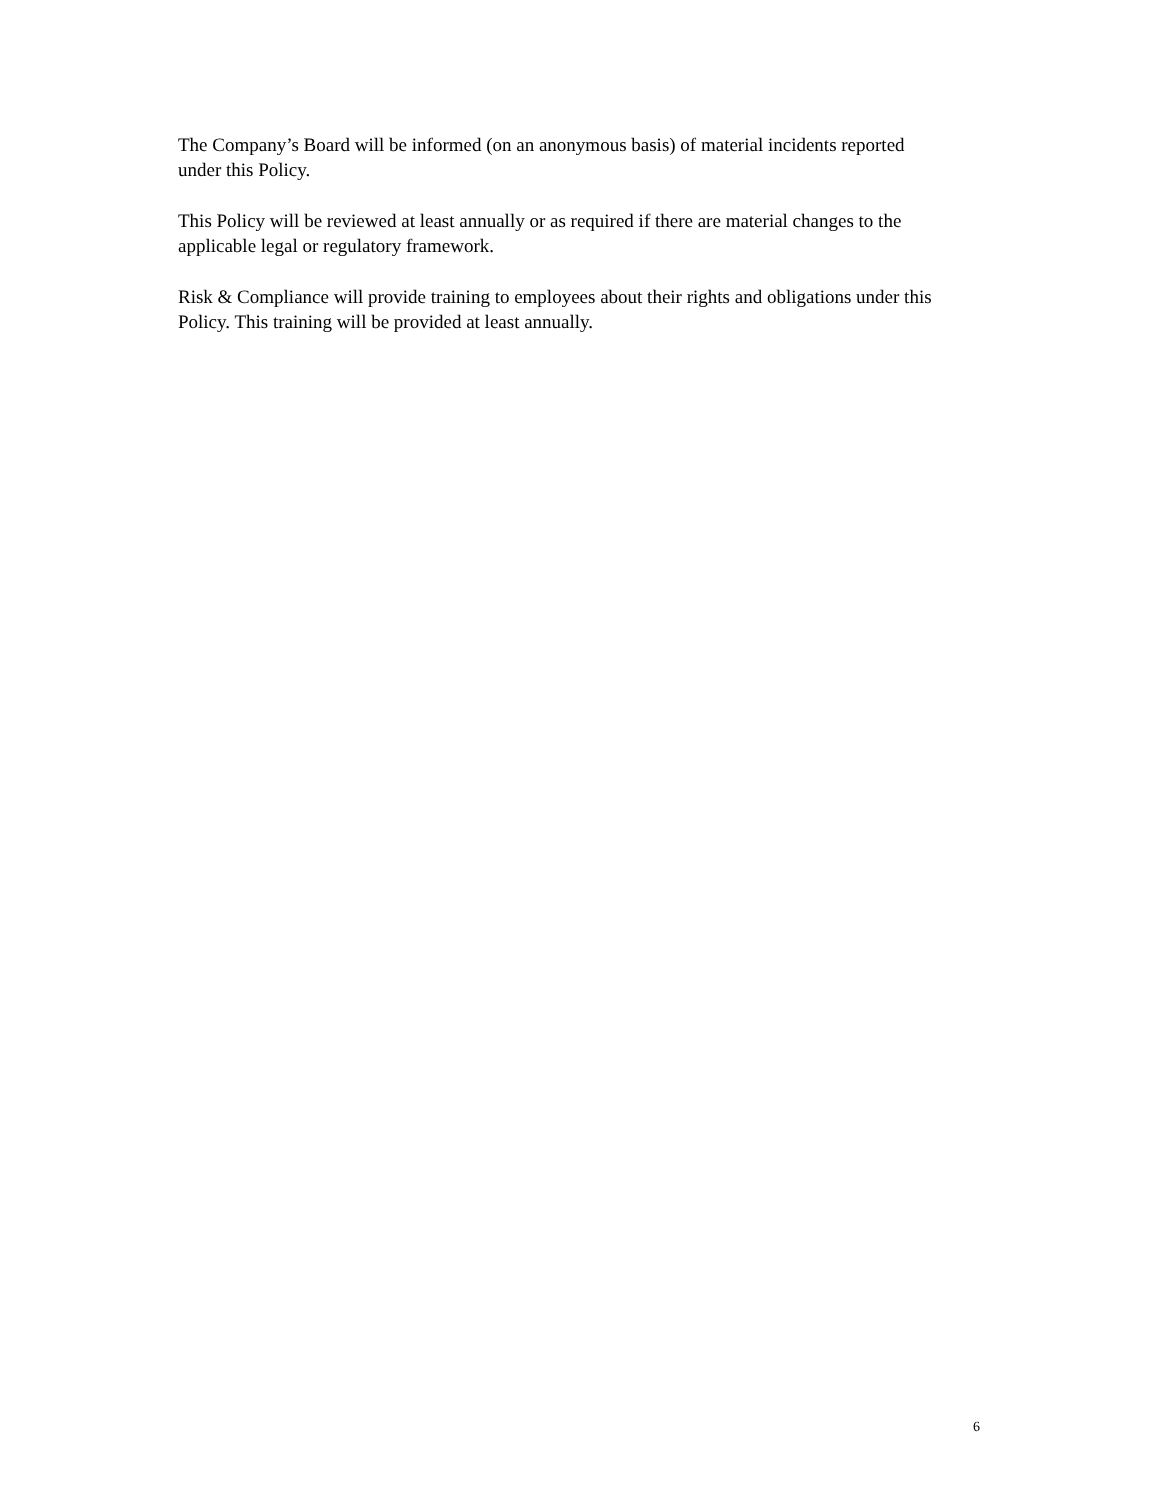The Company’s Board will be informed (on an anonymous basis) of material incidents reported
under this Policy.
This Policy will be reviewed at least annually or as required if there are material changes to the
applicable legal or regulatory framework.
Risk & Compliance will provide training to employees about their rights and obligations under this
Policy. This training will be provided at least annually.
6